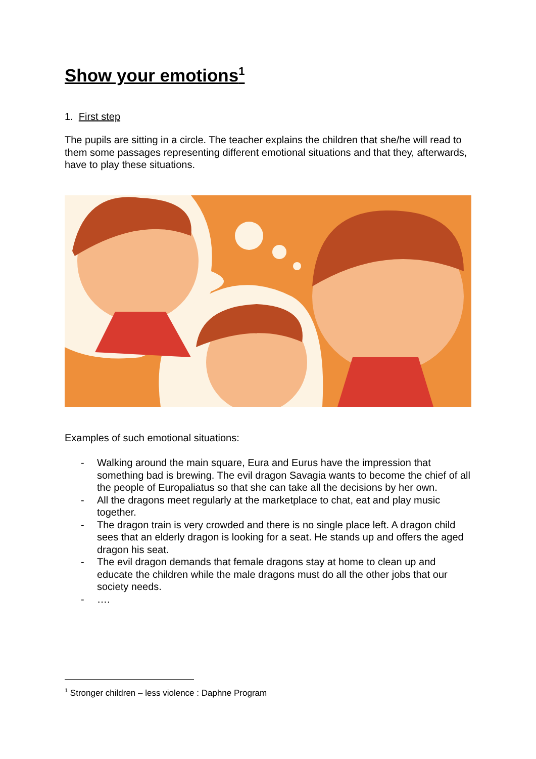Show your emotions<sup>1</sup>
1. First step
The pupils are sitting in a circle. The teacher explains the children that she/he will read to them some passages representing different emotional situations and that they, afterwards, have to play these situations.
Examples of such emotional situations:
- Walking around the main square, Eura and Eurus have the impression that something bad is brewing. The evil dragon Savagia wants to become the chief of all the people of Europaliatus so that she can take all the decisions by her own.
- All the dragons meet regularly at the marketplace to chat, eat and play music together.
- The dragon train is very crowded and there is no single place left. A dragon child sees that an elderly dragon is looking for a seat. He stands up and offers the aged dragon his seat.
- The evil dragon demands that female dragons stay at home to clean up and educate the children while the male dragons must do all the other jobs that our society needs.
- ….
<sup>1</sup> Stronger children – less violence : Daphne Program